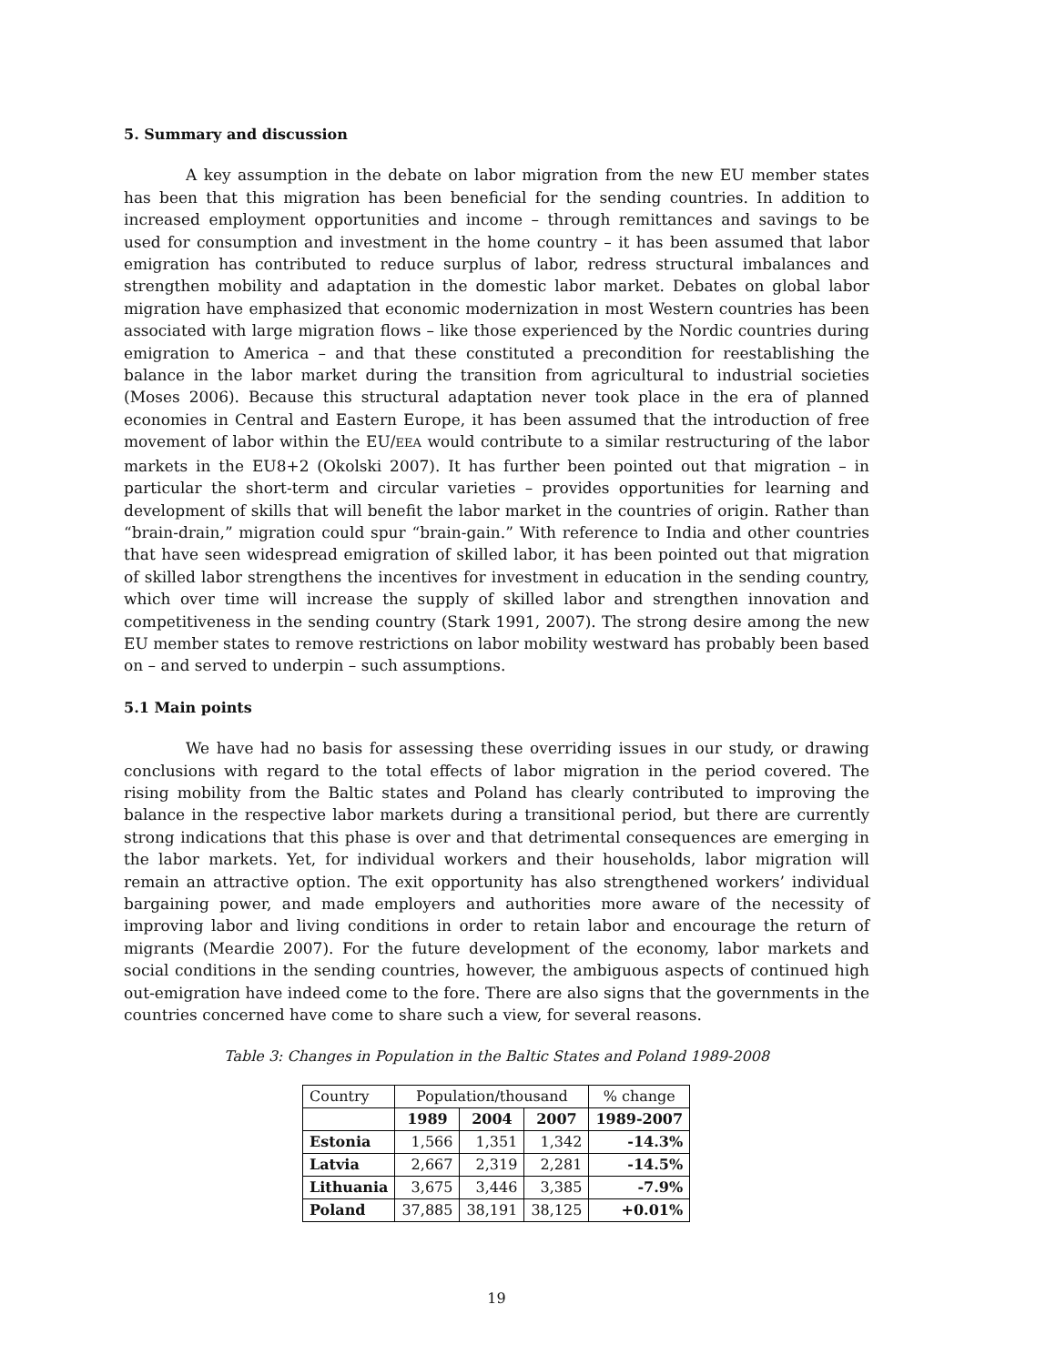5. Summary and discussion
A key assumption in the debate on labor migration from the new EU member states has been that this migration has been beneficial for the sending countries. In addition to increased employment opportunities and income – through remittances and savings to be used for consumption and investment in the home country – it has been assumed that labor emigration has contributed to reduce surplus of labor, redress structural imbalances and strengthen mobility and adaptation in the domestic labor market. Debates on global labor migration have emphasized that economic modernization in most Western countries has been associated with large migration flows – like those experienced by the Nordic countries during emigration to America – and that these constituted a precondition for reestablishing the balance in the labor market during the transition from agricultural to industrial societies (Moses 2006). Because this structural adaptation never took place in the era of planned economies in Central and Eastern Europe, it has been assumed that the introduction of free movement of labor within the EU/EEA would contribute to a similar restructuring of the labor markets in the EU8+2 (Okolski 2007). It has further been pointed out that migration – in particular the short-term and circular varieties – provides opportunities for learning and development of skills that will benefit the labor market in the countries of origin. Rather than “brain-drain,” migration could spur “brain-gain.” With reference to India and other countries that have seen widespread emigration of skilled labor, it has been pointed out that migration of skilled labor strengthens the incentives for investment in education in the sending country, which over time will increase the supply of skilled labor and strengthen innovation and competitiveness in the sending country (Stark 1991, 2007). The strong desire among the new EU member states to remove restrictions on labor mobility westward has probably been based on – and served to underpin – such assumptions.
5.1 Main points
We have had no basis for assessing these overriding issues in our study, or drawing conclusions with regard to the total effects of labor migration in the period covered. The rising mobility from the Baltic states and Poland has clearly contributed to improving the balance in the respective labor markets during a transitional period, but there are currently strong indications that this phase is over and that detrimental consequences are emerging in the labor markets. Yet, for individual workers and their households, labor migration will remain an attractive option. The exit opportunity has also strengthened workers’ individual bargaining power, and made employers and authorities more aware of the necessity of improving labor and living conditions in order to retain labor and encourage the return of migrants (Meardie 2007). For the future development of the economy, labor markets and social conditions in the sending countries, however, the ambiguous aspects of continued high out-emigration have indeed come to the fore. There are also signs that the governments in the countries concerned have come to share such a view, for several reasons.
Table 3: Changes in Population in the Baltic States and Poland 1989-2008
| Country | Population/thousand | | | % change |
| --- | --- | --- | --- | --- |
| | 1989 | 2004 | 2007 | 1989-2007 |
| Estonia | 1,566 | 1,351 | 1,342 | -14.3% |
| Latvia | 2,667 | 2,319 | 2,281 | -14.5% |
| Lithuania | 3,675 | 3,446 | 3,385 | -7.9% |
| Poland | 37,885 | 38,191 | 38,125 | +0.01% |
19